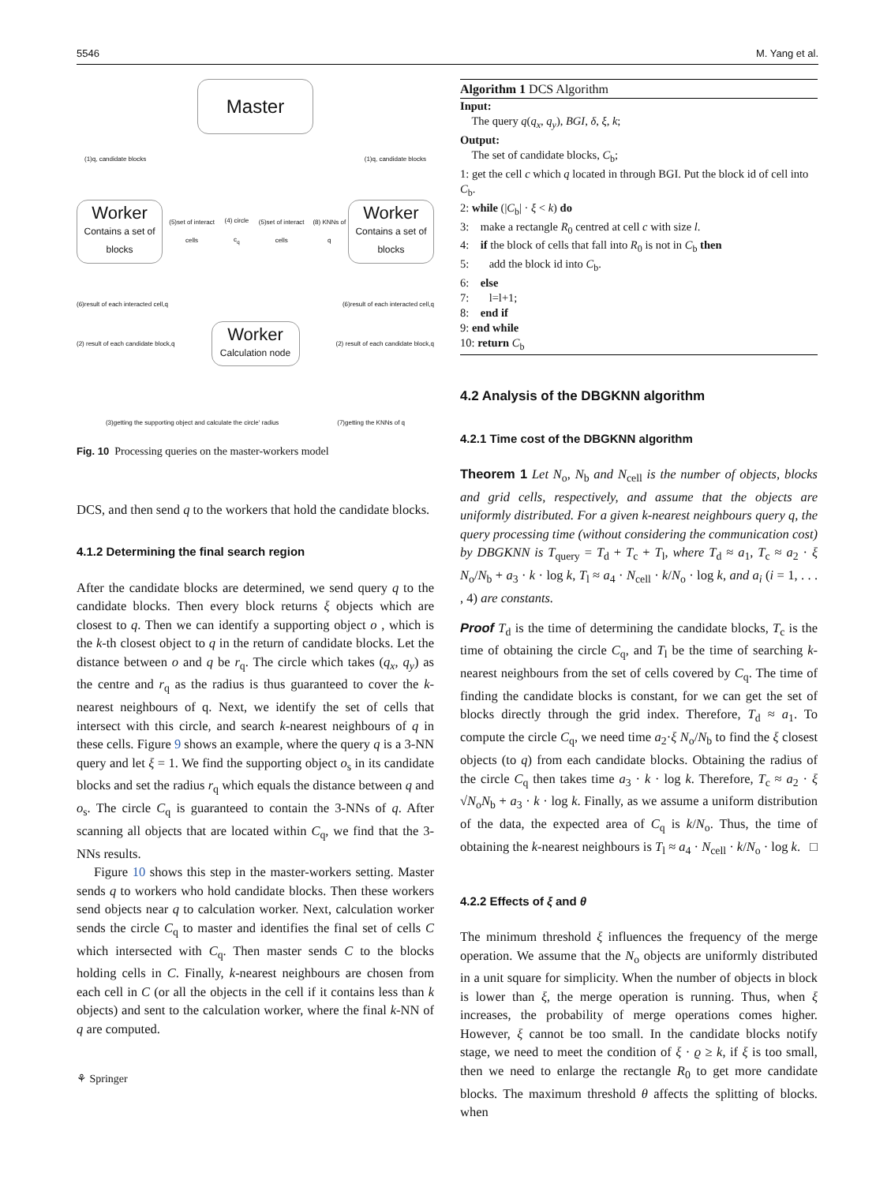5546 M. Yang et al.
Master
(1)q, candidate blocks (1)q, candidate blocks
Worker
Contains a set of blocks
(5)set of interact cells (4) circle c<sub>q</sub> (5)set of interact cells (8) KNNs of q
Worker
Contains a set of blocks
(6)result of each interacted cell,q (6)result of each interacted cell,q
(2) result of each candidate block,q
Worker
Calculation node
(2) result of each candidate block,q
(3)getting the supporting object and calculate the circle' radius (7)getting the KNNs of q
Fig. 10 Processing queries on the master-workers model
DCS, and then send q to the workers that hold the candidate blocks.
4.1.2 Determining the final search region
After the candidate blocks are determined, we send query q to the candidate blocks. Then every block returns ξ objects which are closest to q. Then we can identify a supporting object o , which is the k-th closest object to q in the return of candidate blocks. Let the distance between o and q be r<sub>q</sub>. The circle which takes (q<sub>x</sub>, q<sub>y</sub>) as the centre and r<sub>q</sub> as the radius is thus guaranteed to cover the k-nearest neighbours of q. Next, we identify the set of cells that intersect with this circle, and search k-nearest neighbours of q in these cells. Figure 9 shows an example, where the query q is a 3-NN query and let ξ = 1. We find the supporting object o<sub>s</sub> in its candidate blocks and set the radius r<sub>q</sub> which equals the distance between q and o<sub>s</sub>. The circle C<sub>q</sub> is guaranteed to contain the 3-NNs of q. After scanning all objects that are located within C<sub>q</sub>, we find that the 3-NNs results.
Figure 10 shows this step in the master-workers setting. Master sends q to workers who hold candidate blocks. Then these workers send objects near q to calculation worker. Next, calculation worker sends the circle C<sub>q</sub> to master and identifies the final set of cells C which intersected with C<sub>q</sub>. Then master sends C to the blocks holding cells in C. Finally, k-nearest neighbours are chosen from each cell in C (or all the objects in the cell if it contains less than k objects) and sent to the calculation worker, where the final k-NN of q are computed.
⚘ Springer
Algorithm 1 DCS Algorithm
Input:
The query q(q<sub>x</sub>, q<sub>y</sub>), BGI, δ, ξ, k;
Output:
The set of candidate blocks, C<sub>b</sub>;
1: get the cell c which q located in through BGI. Put the block id of cell into C<sub>b</sub>.
2: while (|C<sub>b</sub>| · ξ < k) do
3: make a rectangle R<sub>0</sub> centred at cell c with size l.
4: if the block of cells that fall into R<sub>0</sub> is not in C<sub>b</sub> then
5: add the block id into C<sub>b</sub>.
6: else
7: l=l+1;
8: end if
9: end while
10: return C<sub>b</sub>
4.2 Analysis of the DBGKNN algorithm
4.2.1 Time cost of the DBGKNN algorithm
Theorem 1 Let N<sub>o</sub>, N<sub>b</sub> and N<sub>cell</sub> is the number of objects, blocks and grid cells, respectively, and assume that the objects are uniformly distributed. For a given k-nearest neighbours query q, the query processing time (without considering the communication cost) by DBGKNN is T<sub>query</sub> = T<sub>d</sub> + T<sub>c</sub> + T<sub>l</sub>, where T<sub>d</sub> ≈ a<sub>1</sub>, T<sub>c</sub> ≈ a<sub>2</sub> · ξ N<sub>o</sub>/N<sub>b</sub> + a<sub>3</sub> · k · log k, T<sub>l</sub> ≈ a<sub>4</sub> · N<sub>cell</sub> · k/N<sub>o</sub> · log k, and a<sub>i</sub> (i = 1, . . . , 4) are constants.
Proof T<sub>d</sub> is the time of determining the candidate blocks, T<sub>c</sub> is the time of obtaining the circle C<sub>q</sub>, and T<sub>l</sub> be the time of searching k-nearest neighbours from the set of cells covered by C<sub>q</sub>. The time of finding the candidate blocks is constant, for we can get the set of blocks directly through the grid index. Therefore, T<sub>d</sub> ≈ a<sub>1</sub>. To compute the circle C<sub>q</sub>, we need time a<sub>2</sub>·ξ N<sub>o</sub>/N<sub>b</sub> to find the ξ closest objects (to q) from each candidate blocks. Obtaining the radius of the circle C<sub>q</sub> then takes time a<sub>3</sub> · k · log k. Therefore, T<sub>c</sub> ≈ a<sub>2</sub> · ξ √N<sub>o</sub>N<sub>b</sub> + a<sub>3</sub> · k · log k. Finally, as we assume a uniform distribution of the data, the expected area of C<sub>q</sub> is k/N<sub>o</sub>. Thus, the time of obtaining the k-nearest neighbours is T<sub>l</sub> ≈ a<sub>4</sub> · N<sub>cell</sub> · k/N<sub>o</sub> · log k. □
4.2.2 Effects of ξ and θ
The minimum threshold ξ influences the frequency of the merge operation. We assume that the N<sub>o</sub> objects are uniformly distributed in a unit square for simplicity. When the number of objects in block is lower than ξ, the merge operation is running. Thus, when ξ increases, the probability of merge operations comes higher. However, ξ cannot be too small. In the candidate blocks notify stage, we need to meet the condition of ξ · ϱ ≥ k, if ξ is too small, then we need to enlarge the rectangle R<sub>0</sub> to get more candidate blocks. The maximum threshold θ affects the splitting of blocks. when